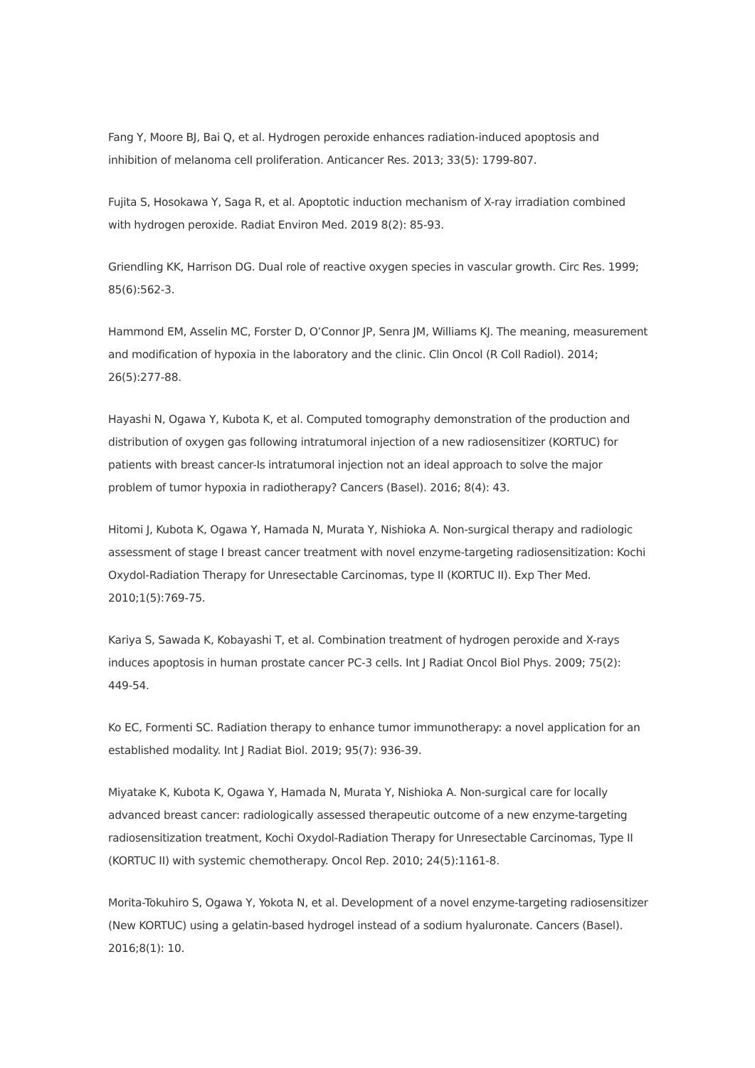Fang Y, Moore BJ, Bai Q, et al. Hydrogen peroxide enhances radiation-induced apoptosis and inhibition of melanoma cell proliferation. Anticancer Res. 2013; 33(5): 1799-807.
Fujita S, Hosokawa Y, Saga R, et al. Apoptotic induction mechanism of X-ray irradiation combined with hydrogen peroxide. Radiat Environ Med. 2019 8(2): 85-93.
Griendling KK, Harrison DG. Dual role of reactive oxygen species in vascular growth. Circ Res. 1999; 85(6):562-3.
Hammond EM, Asselin MC, Forster D, O’Connor JP, Senra JM, Williams KJ. The meaning, measurement and modification of hypoxia in the laboratory and the clinic. Clin Oncol (R Coll Radiol). 2014; 26(5):277-88.
Hayashi N, Ogawa Y, Kubota K, et al. Computed tomography demonstration of the production and distribution of oxygen gas following intratumoral injection of a new radiosensitizer (KORTUC) for patients with breast cancer-Is intratumoral injection not an ideal approach to solve the major problem of tumor hypoxia in radiotherapy? Cancers (Basel). 2016; 8(4): 43.
Hitomi J, Kubota K, Ogawa Y, Hamada N, Murata Y, Nishioka A. Non-surgical therapy and radiologic assessment of stage I breast cancer treatment with novel enzyme-targeting radiosensitization: Kochi Oxydol-Radiation Therapy for Unresectable Carcinomas, type II (KORTUC II). Exp Ther Med. 2010;1(5):769-75.
Kariya S, Sawada K, Kobayashi T, et al. Combination treatment of hydrogen peroxide and X-rays induces apoptosis in human prostate cancer PC-3 cells. Int J Radiat Oncol Biol Phys. 2009; 75(2): 449-54.
Ko EC, Formenti SC. Radiation therapy to enhance tumor immunotherapy: a novel application for an established modality. Int J Radiat Biol. 2019; 95(7): 936-39.
Miyatake K, Kubota K, Ogawa Y, Hamada N, Murata Y, Nishioka A. Non-surgical care for locally advanced breast cancer: radiologically assessed therapeutic outcome of a new enzyme-targeting radiosensitization treatment, Kochi Oxydol-Radiation Therapy for Unresectable Carcinomas, Type II (KORTUC II) with systemic chemotherapy. Oncol Rep. 2010; 24(5):1161-8.
Morita-Tokuhiro S, Ogawa Y, Yokota N, et al. Development of a novel enzyme-targeting radiosensitizer (New KORTUC) using a gelatin-based hydrogel instead of a sodium hyaluronate. Cancers (Basel). 2016;8(1): 10.